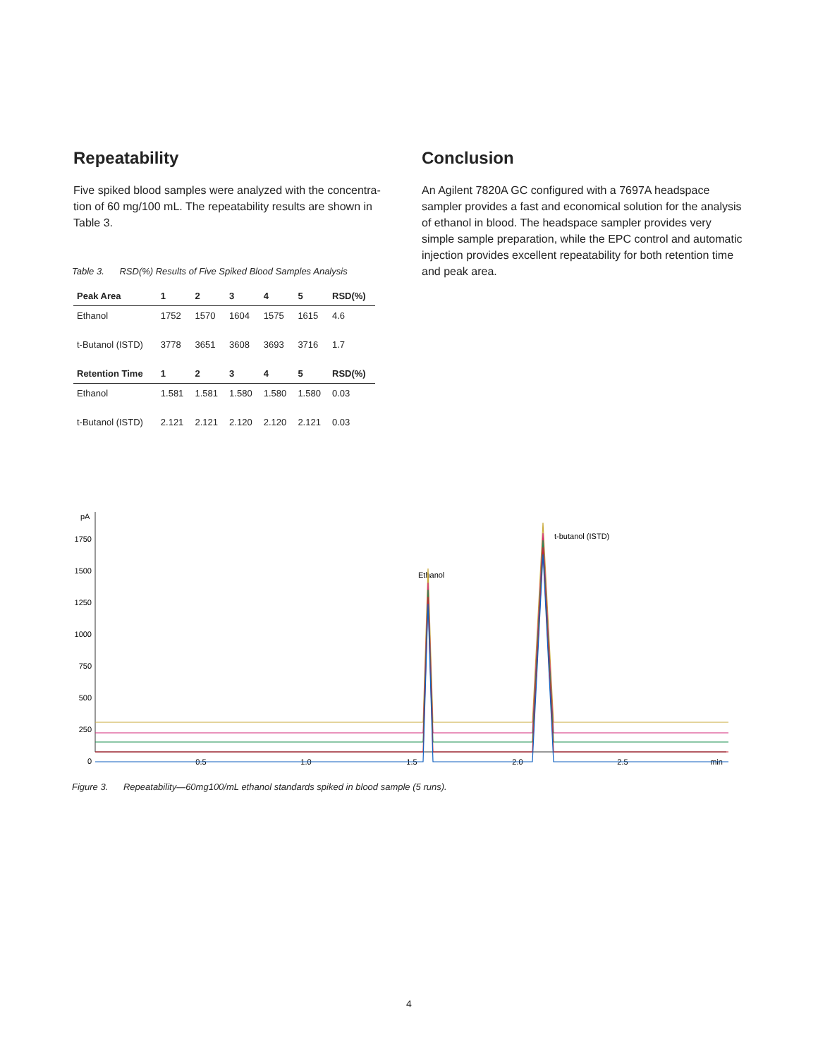Repeatability
Five spiked blood samples were analyzed with the concentra-tion of 60 mg/100 mL. The repeatability results are shown in Table 3.
Table 3. RSD(%) Results of Five Spiked Blood Samples Analysis
| Peak Area | 1 | 2 | 3 | 4 | 5 | RSD(%) |
| --- | --- | --- | --- | --- | --- | --- |
| Ethanol | 1752 | 1570 | 1604 | 1575 | 1615 | 4.6 |
| t-Butanol (ISTD) | 3778 | 3651 | 3608 | 3693 | 3716 | 1.7 |
| Retention Time | 1 | 2 | 3 | 4 | 5 | RSD(%) |
| Ethanol | 1.581 | 1.581 | 1.580 | 1.580 | 1.580 | 0.03 |
| t-Butanol (ISTD) | 2.121 | 2.121 | 2.120 | 2.120 | 2.121 | 0.03 |
Conclusion
An Agilent 7820A GC configured with a 7697A headspace sampler provides a fast and economical solution for the analysis of ethanol in blood. The headspace sampler provides very simple sample preparation, while the EPC control and automatic injection provides excellent repeatability for both retention time and peak area.
pA
1750
1500
1250
1000
750
500
250
0
0.5
1.0
1.5
2.0
2.5
min
Ethanol
t-butanol (ISTD)
Figure 3. Repeatability—60mg100/mL ethanol standards spiked in blood sample (5 runs).
4